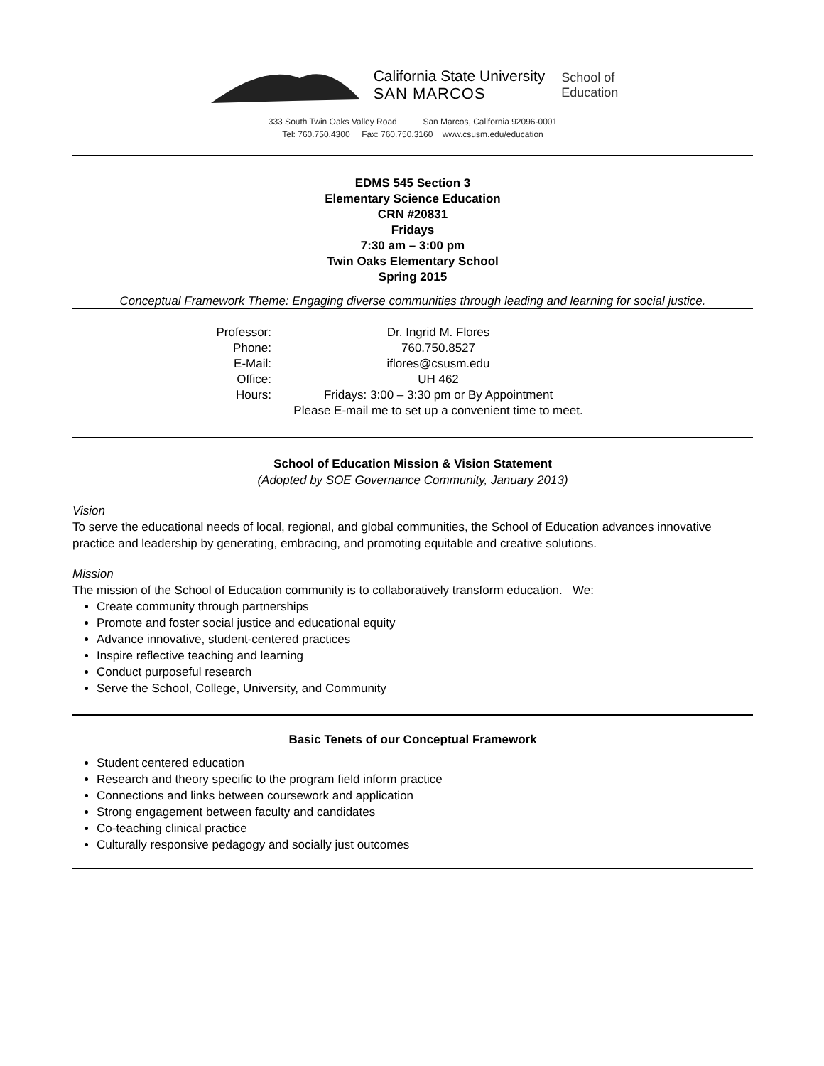California State University
SAN MARCOS
School of
Education
333 South Twin Oaks Valley Road San Marcos, California 92096-0001
Tel: 760.750.4300 Fax: 760.750.3160 www.csusm.edu/education
EDMS 545 Section 3
Elementary Science Education
CRN #20831
Fridays
7:30 am – 3:00 pm
Twin Oaks Elementary School
Spring 2015
Conceptual Framework Theme: Engaging diverse communities through leading and learning for social justice.
| Professor: | Dr. Ingrid M. Flores |
| Phone: | 760.750.8527 |
| E-Mail: | iflores@csusm.edu |
| Office: | UH 462 |
| Hours: | Fridays: 3:00 – 3:30 pm or By Appointment |
| | Please E-mail me to set up a convenient time to meet. |
School of Education Mission & Vision Statement
(Adopted by SOE Governance Community, January 2013)
Vision
To serve the educational needs of local, regional, and global communities, the School of Education advances innovative practice and leadership by generating, embracing, and promoting equitable and creative solutions.
Mission
The mission of the School of Education community is to collaboratively transform education. We:
Create community through partnerships
Promote and foster social justice and educational equity
Advance innovative, student-centered practices
Inspire reflective teaching and learning
Conduct purposeful research
Serve the School, College, University, and Community
Basic Tenets of our Conceptual Framework
Student centered education
Research and theory specific to the program field inform practice
Connections and links between coursework and application
Strong engagement between faculty and candidates
Co-teaching clinical practice
Culturally responsive pedagogy and socially just outcomes